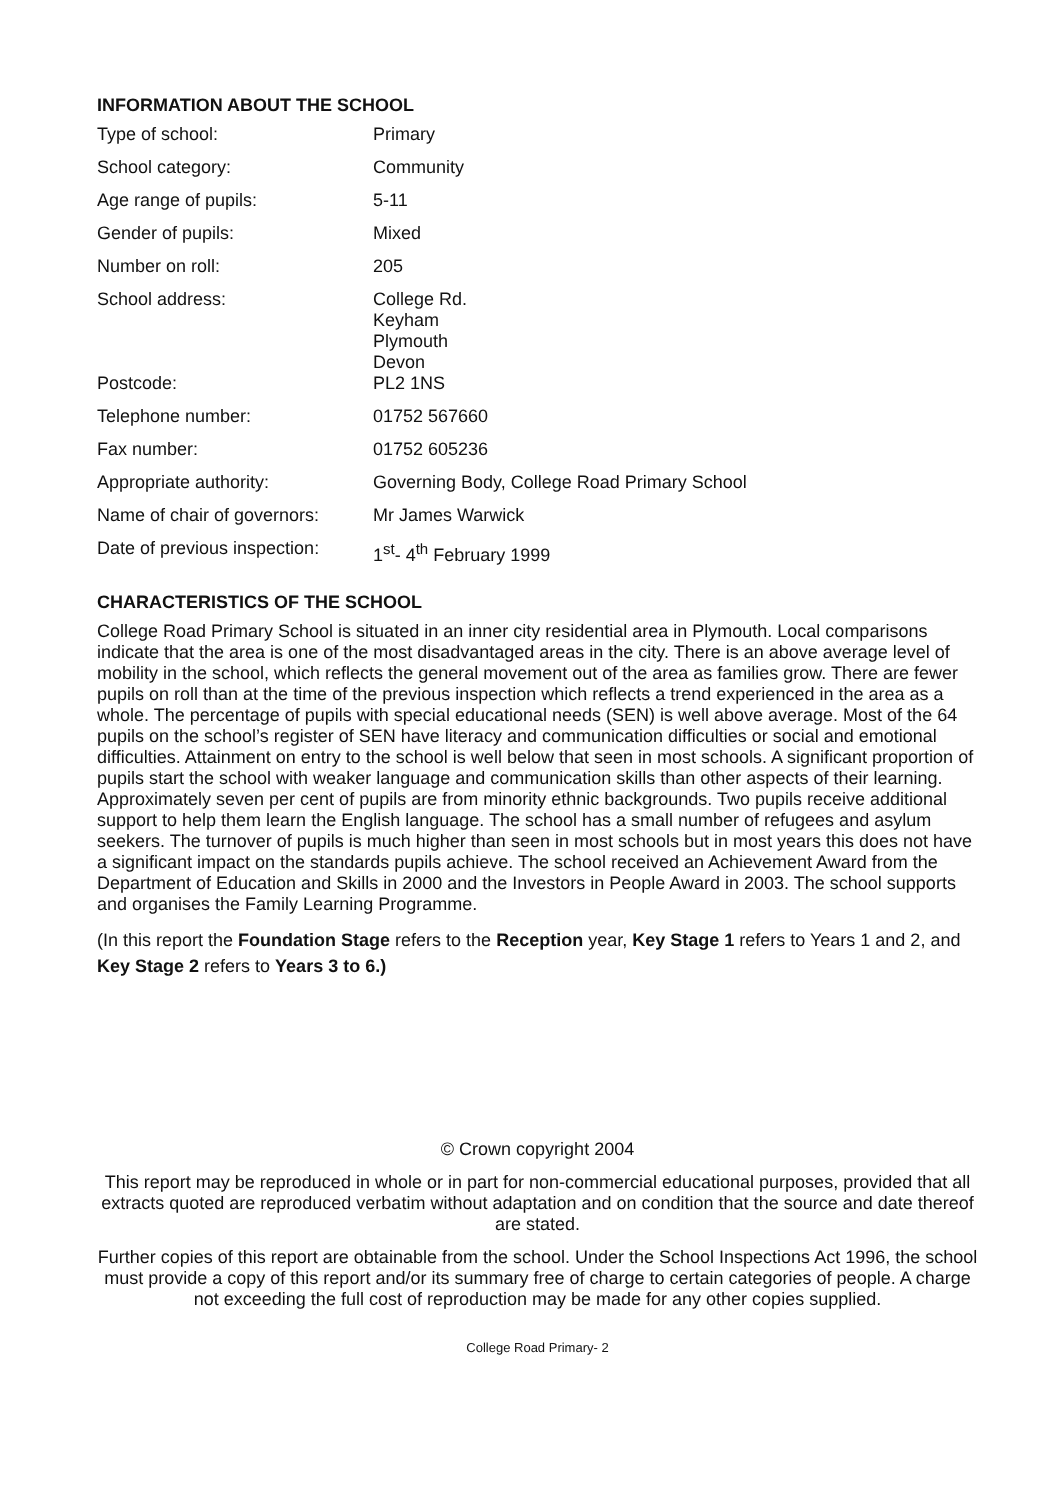INFORMATION ABOUT THE SCHOOL
| Type of school: | Primary |
| School category: | Community |
| Age range of pupils: | 5-11 |
| Gender of pupils: | Mixed |
| Number on roll: | 205 |
| School address: | College Rd. Keyham Plymouth Devon |
| Postcode: | PL2 1NS |
| Telephone number: | 01752 567660 |
| Fax number: | 01752 605236 |
| Appropriate authority: | Governing Body, College Road Primary School |
| Name of chair of governors: | Mr James Warwick |
| Date of previous inspection: | 1<sup>st</sup>- 4<sup>th</sup> February 1999 |
CHARACTERISTICS OF THE SCHOOL
College Road Primary School is situated in an inner city residential area in Plymouth. Local comparisons indicate that the area is one of the most disadvantaged areas in the city. There is an above average level of mobility in the school, which reflects the general movement out of the area as families grow. There are fewer pupils on roll than at the time of the previous inspection which reflects a trend experienced in the area as a whole. The percentage of pupils with special educational needs (SEN) is well above average. Most of the 64 pupils on the school’s register of SEN have literacy and communication difficulties or social and emotional difficulties. Attainment on entry to the school is well below that seen in most schools. A significant proportion of pupils start the school with weaker language and communication skills than other aspects of their learning. Approximately seven per cent of pupils are from minority ethnic backgrounds. Two pupils receive additional support to help them learn the English language. The school has a small number of refugees and asylum seekers. The turnover of pupils is much higher than seen in most schools but in most years this does not have a significant impact on the standards pupils achieve. The school received an Achievement Award from the Department of Education and Skills in 2000 and the Investors in People Award in 2003. The school supports and organises the Family Learning Programme.
(In this report the Foundation Stage refers to the Reception year, Key Stage 1 refers to Years 1 and 2, and Key Stage 2 refers to Years 3 to 6.)
© Crown copyright 2004
This report may be reproduced in whole or in part for non-commercial educational purposes, provided that all extracts quoted are reproduced verbatim without adaptation and on condition that the source and date thereof are stated.
Further copies of this report are obtainable from the school. Under the School Inspections Act 1996, the school must provide a copy of this report and/or its summary free of charge to certain categories of people. A charge not exceeding the full cost of reproduction may be made for any other copies supplied.
College Road Primary- 2